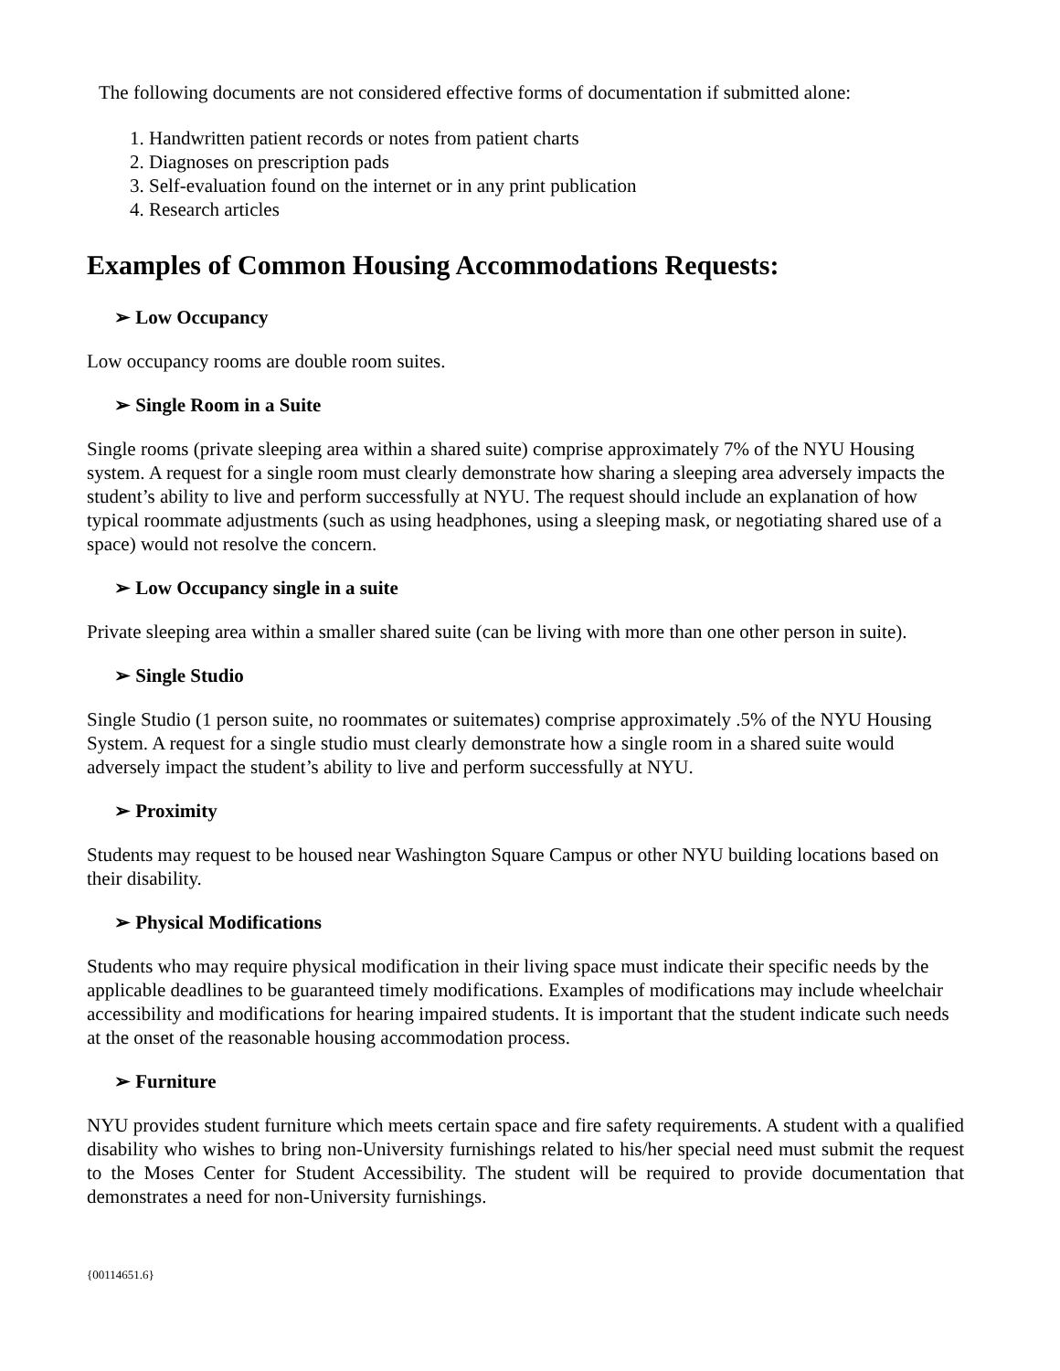The following documents are not considered effective forms of documentation if submitted alone:
1. Handwritten patient records or notes from patient charts
2. Diagnoses on prescription pads
3. Self-evaluation found on the internet or in any print publication
4. Research articles
Examples of Common Housing Accommodations Requests:
➢ Low Occupancy
Low occupancy rooms are double room suites.
➢ Single Room in a Suite
Single rooms (private sleeping area within a shared suite) comprise approximately 7% of the NYU Housing system. A request for a single room must clearly demonstrate how sharing a sleeping area adversely impacts the student’s ability to live and perform successfully at NYU. The request should include an explanation of how typical roommate adjustments (such as using headphones, using a sleeping mask, or negotiating shared use of a space) would not resolve the concern.
➢ Low Occupancy single in a suite
Private sleeping area within a smaller shared suite (can be living with more than one other person in suite).
➢ Single Studio
Single Studio (1 person suite, no roommates or suitemates) comprise approximately .5% of the NYU Housing System. A request for a single studio must clearly demonstrate how a single room in a shared suite would adversely impact the student’s ability to live and perform successfully at NYU.
➢ Proximity
Students may request to be housed near Washington Square Campus or other NYU building locations based on their disability.
➢ Physical Modifications
Students who may require physical modification in their living space must indicate their specific needs by the applicable deadlines to be guaranteed timely modifications. Examples of modifications may include wheelchair accessibility and modifications for hearing impaired students. It is important that the student indicate such needs at the onset of the reasonable housing accommodation process.
➢ Furniture
NYU provides student furniture which meets certain space and fire safety requirements. A student with a qualified disability who wishes to bring non-University furnishings related to his/her special need must submit the request to the Moses Center for Student Accessibility. The student will be required to provide documentation that demonstrates a need for non-University furnishings.
{00114651.6}